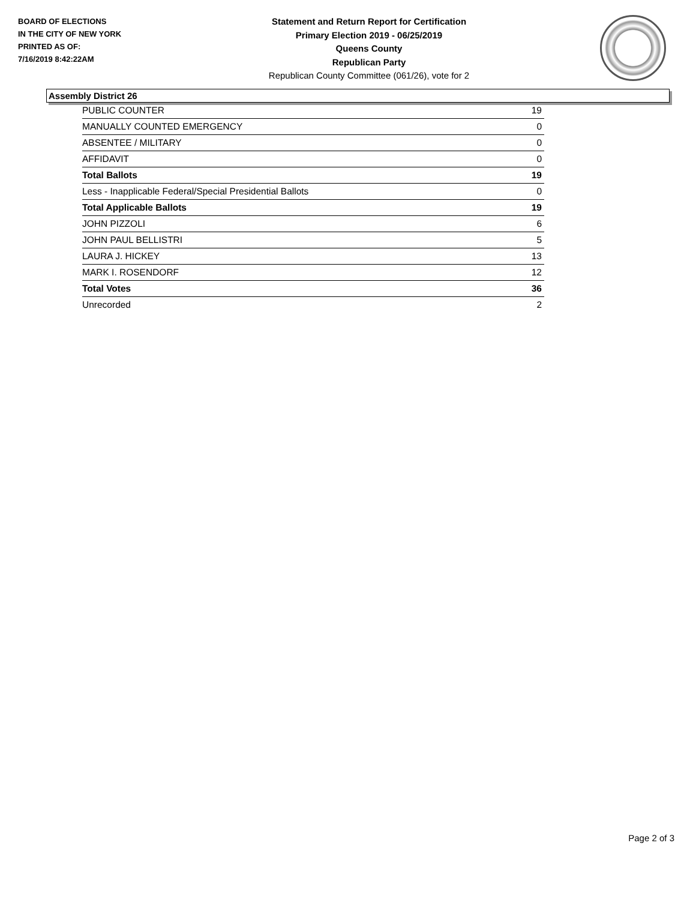BOARD OF ELECTIONS
IN THE CITY OF NEW YORK
PRINTED AS OF:
7/16/2019 8:42:22AM
Statement and Return Report for Certification
Primary Election 2019 - 06/25/2019
Queens County
Republican Party
Republican County Committee (061/26), vote for 2
Assembly District 26
| PUBLIC COUNTER | 19 |
| MANUALLY COUNTED EMERGENCY | 0 |
| ABSENTEE / MILITARY | 0 |
| AFFIDAVIT | 0 |
| Total Ballots | 19 |
| Less - Inapplicable Federal/Special Presidential Ballots | 0 |
| Total Applicable Ballots | 19 |
| JOHN PIZZOLI | 6 |
| JOHN PAUL BELLISTRI | 5 |
| LAURA J. HICKEY | 13 |
| MARK I. ROSENDORF | 12 |
| Total Votes | 36 |
| Unrecorded | 2 |
Page 2 of 3